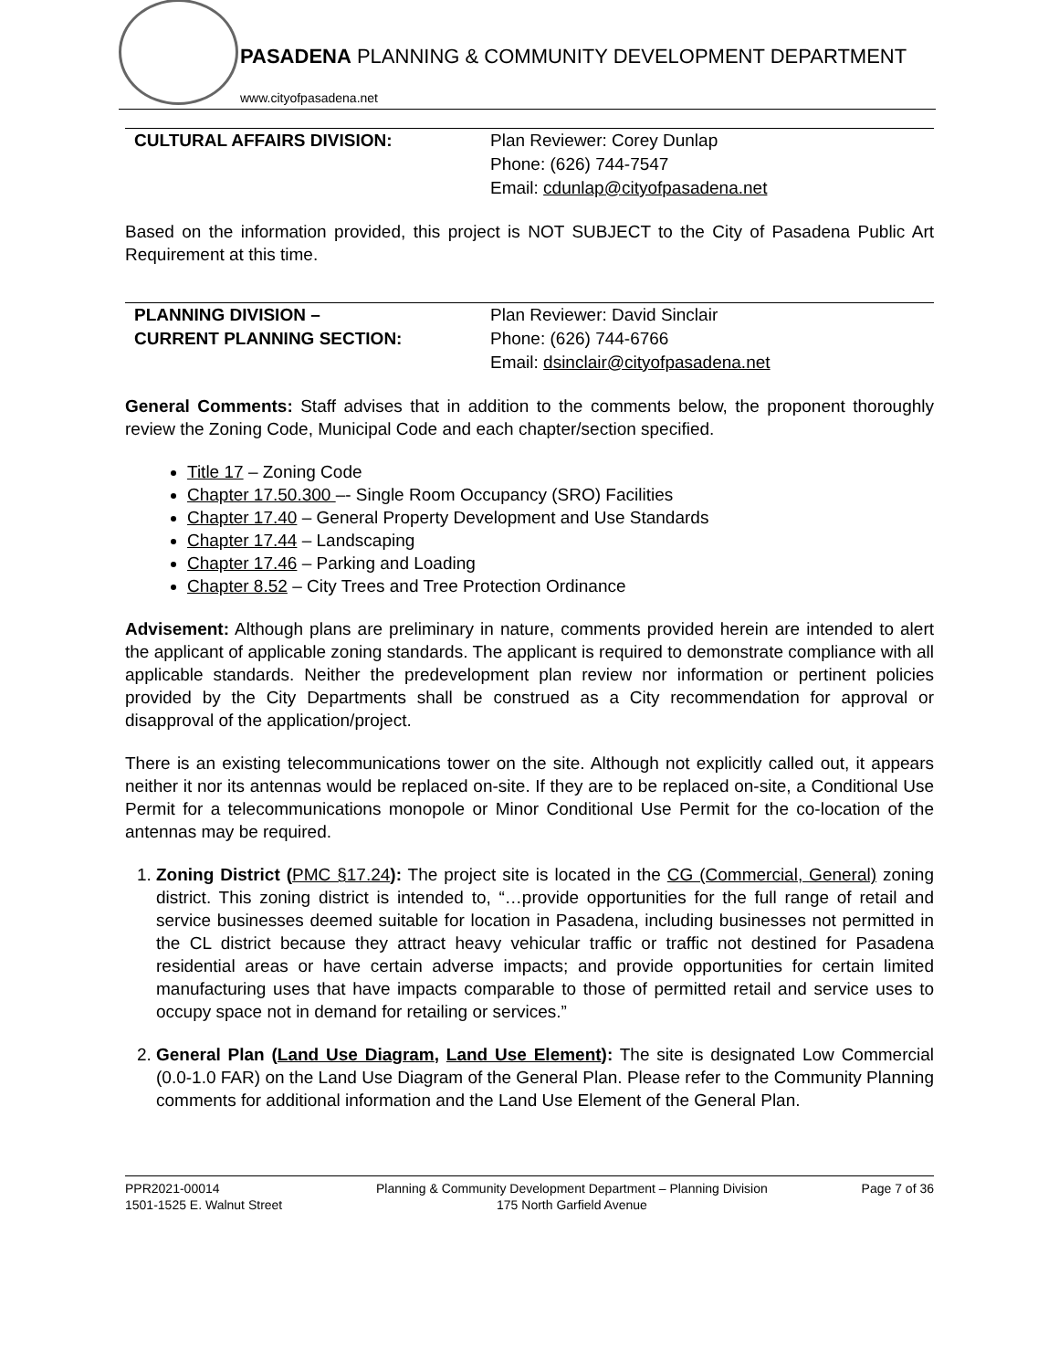PASADENA PLANNING & COMMUNITY DEVELOPMENT DEPARTMENT
www.cityofpasadena.net
| CULTURAL AFFAIRS DIVISION: | Plan Reviewer: Corey Dunlap Phone: (626) 744-7547 Email: cdunlap@cityofpasadena.net |
Based on the information provided, this project is NOT SUBJECT to the City of Pasadena Public Art Requirement at this time.
| PLANNING DIVISION – CURRENT PLANNING SECTION: | Plan Reviewer: David Sinclair Phone: (626) 744-6766 Email: dsinclair@cityofpasadena.net |
General Comments: Staff advises that in addition to the comments below, the proponent thoroughly review the Zoning Code, Municipal Code and each chapter/section specified.
Title 17 – Zoning Code
Chapter 17.50.300 –- Single Room Occupancy (SRO) Facilities
Chapter 17.40 – General Property Development and Use Standards
Chapter 17.44 – Landscaping
Chapter 17.46 – Parking and Loading
Chapter 8.52 – City Trees and Tree Protection Ordinance
Advisement: Although plans are preliminary in nature, comments provided herein are intended to alert the applicant of applicable zoning standards. The applicant is required to demonstrate compliance with all applicable standards. Neither the predevelopment plan review nor information or pertinent policies provided by the City Departments shall be construed as a City recommendation for approval or disapproval of the application/project.
There is an existing telecommunications tower on the site. Although not explicitly called out, it appears neither it nor its antennas would be replaced on-site. If they are to be replaced on-site, a Conditional Use Permit for a telecommunications monopole or Minor Conditional Use Permit for the co-location of the antennas may be required.
1. Zoning District (PMC §17.24): The project site is located in the CG (Commercial, General) zoning district. This zoning district is intended to, “…provide opportunities for the full range of retail and service businesses deemed suitable for location in Pasadena, including businesses not permitted in the CL district because they attract heavy vehicular traffic or traffic not destined for Pasadena residential areas or have certain adverse impacts; and provide opportunities for certain limited manufacturing uses that have impacts comparable to those of permitted retail and service uses to occupy space not in demand for retailing or services.”
2. General Plan (Land Use Diagram, Land Use Element): The site is designated Low Commercial (0.0-1.0 FAR) on the Land Use Diagram of the General Plan. Please refer to the Community Planning comments for additional information and the Land Use Element of the General Plan.
PPR2021-00014
1501-1525 E. Walnut Street
Planning & Community Development Department – Planning Division
175 North Garfield Avenue
Page 7 of 36